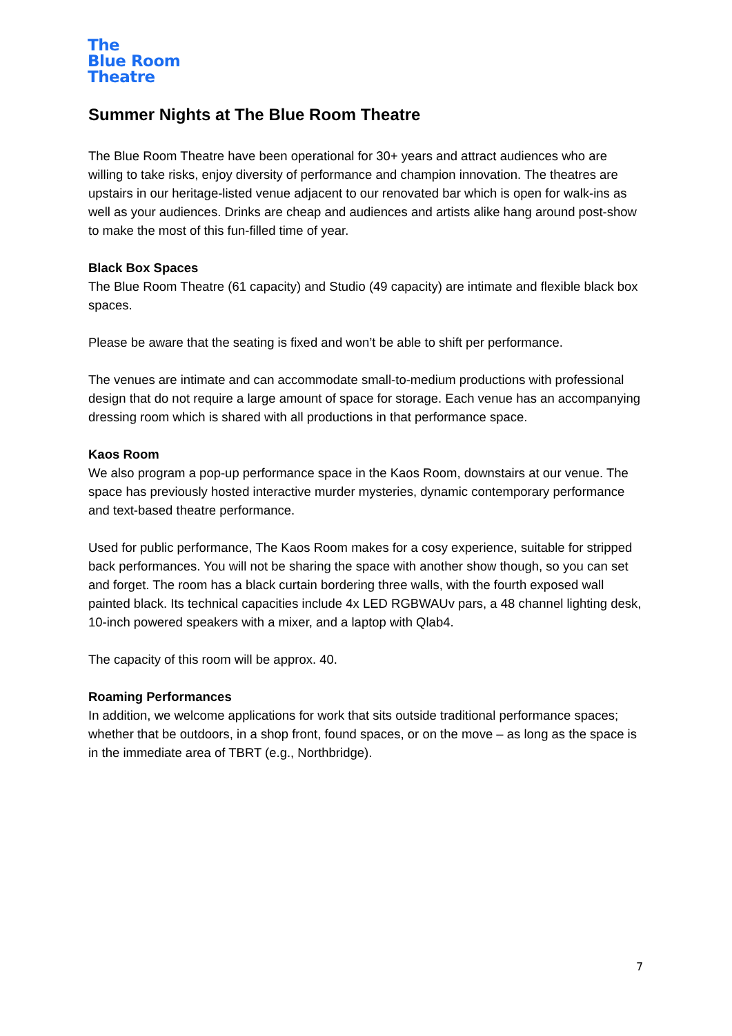The
Blue Room
Theatre
Summer Nights at The Blue Room Theatre
The Blue Room Theatre have been operational for 30+ years and attract audiences who are willing to take risks, enjoy diversity of performance and champion innovation. The theatres are upstairs in our heritage-listed venue adjacent to our renovated bar which is open for walk-ins as well as your audiences. Drinks are cheap and audiences and artists alike hang around post-show to make the most of this fun-filled time of year.
Black Box Spaces
The Blue Room Theatre (61 capacity) and Studio (49 capacity) are intimate and flexible black box spaces.
Please be aware that the seating is fixed and won’t be able to shift per performance.
The venues are intimate and can accommodate small-to-medium productions with professional design that do not require a large amount of space for storage. Each venue has an accompanying dressing room which is shared with all productions in that performance space.
Kaos Room
We also program a pop-up performance space in the Kaos Room, downstairs at our venue. The space has previously hosted interactive murder mysteries, dynamic contemporary performance and text-based theatre performance.
Used for public performance, The Kaos Room makes for a cosy experience, suitable for stripped back performances. You will not be sharing the space with another show though, so you can set and forget. The room has a black curtain bordering three walls, with the fourth exposed wall painted black. Its technical capacities include 4x LED RGBWAUv pars, a 48 channel lighting desk, 10-inch powered speakers with a mixer, and a laptop with Qlab4.
The capacity of this room will be approx. 40.
Roaming Performances
In addition, we welcome applications for work that sits outside traditional performance spaces; whether that be outdoors, in a shop front, found spaces, or on the move – as long as the space is in the immediate area of TBRT (e.g., Northbridge).
7